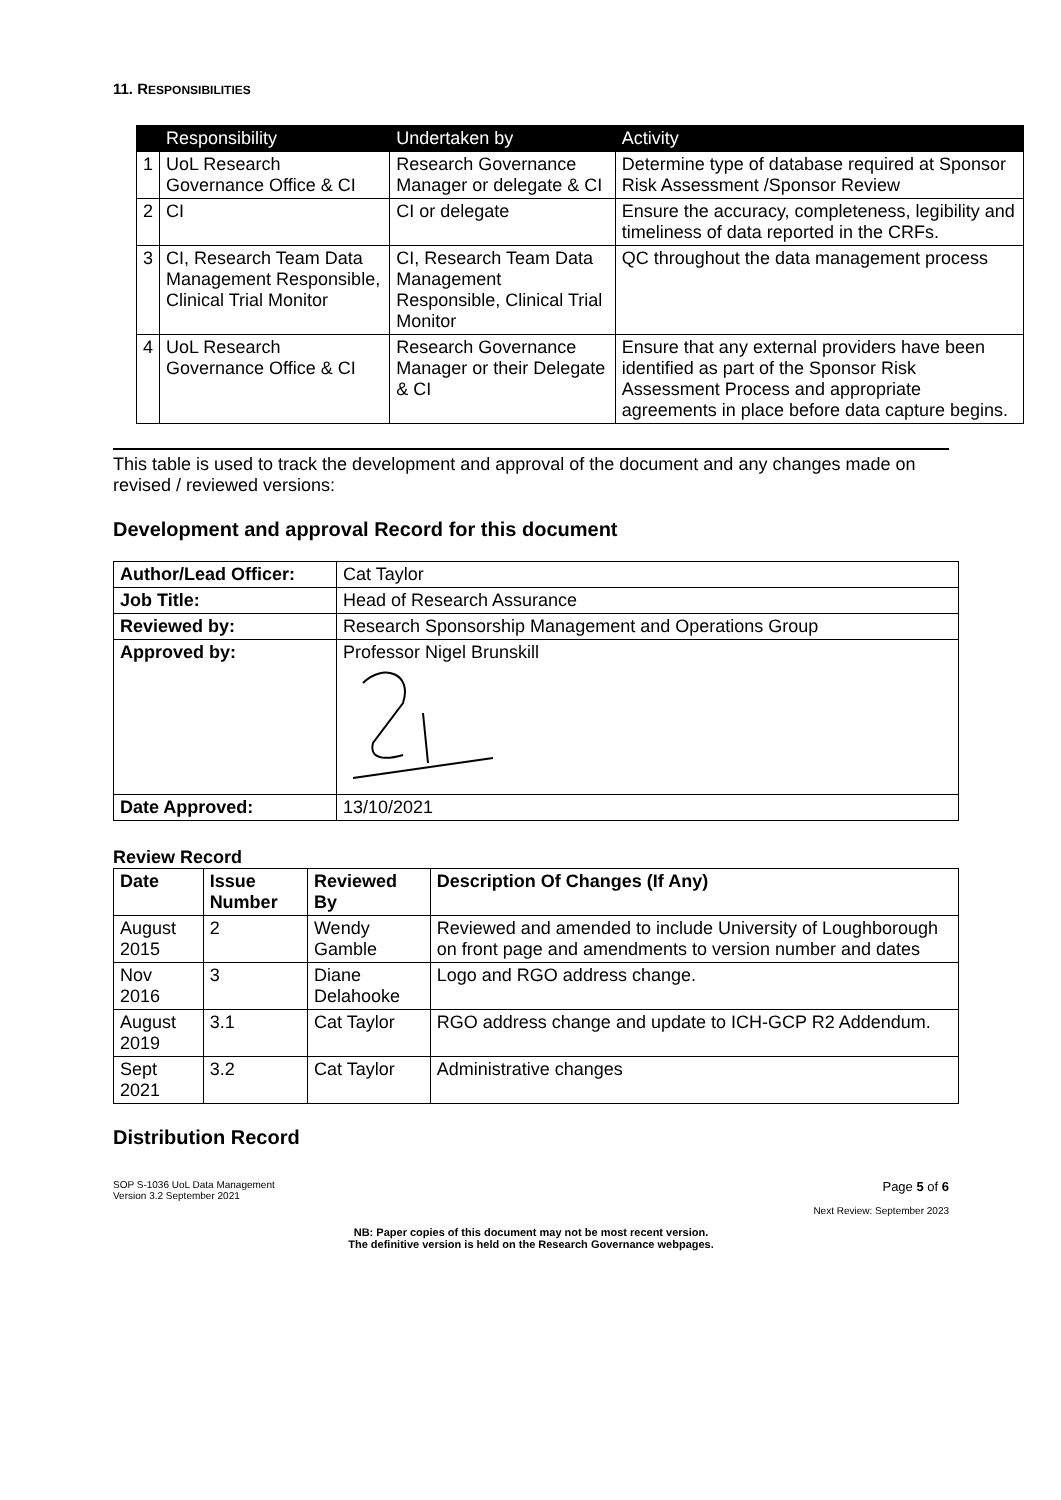11. RESPONSIBILITIES
| | Responsibility | Undertaken by | Activity |
| --- | --- | --- | --- |
| 1 | UoL Research Governance Office & CI | Research Governance Manager or delegate & CI | Determine type of database required at Sponsor Risk Assessment /Sponsor Review |
| 2 | CI | CI or delegate | Ensure the accuracy, completeness, legibility and timeliness of data reported in the CRFs. |
| 3 | CI, Research Team Data Management Responsible, Clinical Trial Monitor | CI, Research Team Data Management Responsible, Clinical Trial Monitor | QC throughout the data management process |
| 4 | UoL Research Governance Office & CI | Research Governance Manager or their Delegate & CI | Ensure that any external providers have been identified as part of the Sponsor Risk Assessment Process and appropriate agreements in place before data capture begins. |
This table is used to track the development and approval of the document and any changes made on revised / reviewed versions:
Development and approval Record for this document
| Author/Lead Officer: | Cat Taylor |
| Job Title: | Head of Research Assurance |
| Reviewed by: | Research Sponsorship Management and Operations Group |
| Approved by: | Professor Nigel Brunskill |
| Date Approved: | 13/10/2021 |
Review Record
| Date | Issue Number | Reviewed By | Description Of Changes (If Any) |
| --- | --- | --- | --- |
| August 2015 | 2 | Wendy Gamble | Reviewed and amended to include University of Loughborough on front page and amendments to version number and dates |
| Nov 2016 | 3 | Diane Delahooke | Logo and RGO address change. |
| August 2019 | 3.1 | Cat Taylor | RGO address change and update to ICH-GCP R2 Addendum. |
| Sept 2021 | 3.2 | Cat Taylor | Administrative changes |
Distribution Record
SOP S-1036 UoL Data Management
Version 3.2 September 2021
Page 5 of 6
Next Review: September 2023
NB: Paper copies of this document may not be most recent version.
The definitive version is held on the Research Governance webpages.